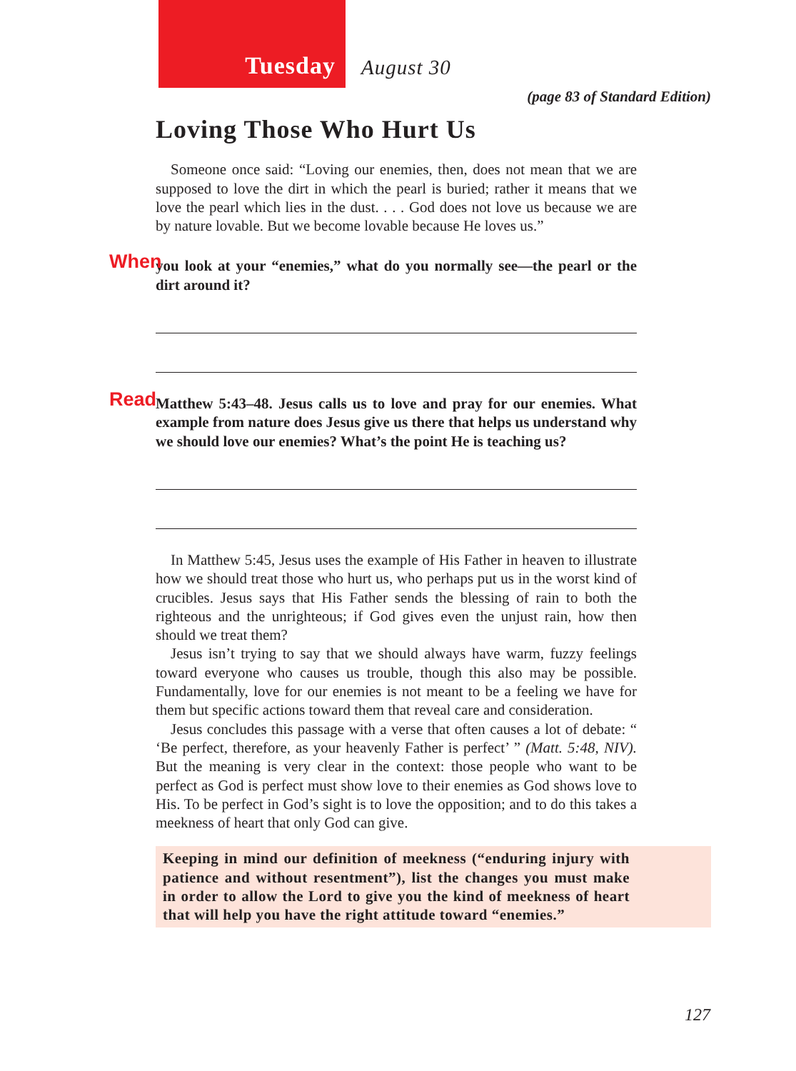Tuesday
August 30
(page 83 of Standard Edition)
Loving Those Who Hurt Us
Someone once said: “Loving our enemies, then, does not mean that we are supposed to love the dirt in which the pearl is buried; rather it means that we love the pearl which lies in the dust. . . . God does not love us because we are by nature lovable. But we become lovable because He loves us.”
When you look at your “enemies,” what do you normally see—the pearl or the dirt around it?
Read Matthew 5:43–48. Jesus calls us to love and pray for our enemies. What example from nature does Jesus give us there that helps us understand why we should love our enemies? What’s the point He is teaching us?
In Matthew 5:45, Jesus uses the example of His Father in heaven to illustrate how we should treat those who hurt us, who perhaps put us in the worst kind of crucibles. Jesus says that His Father sends the blessing of rain to both the righteous and the unrighteous; if God gives even the unjust rain, how then should we treat them?
Jesus isn’t trying to say that we should always have warm, fuzzy feelings toward everyone who causes us trouble, though this also may be possible. Fundamentally, love for our enemies is not meant to be a feeling we have for them but specific actions toward them that reveal care and consideration.
Jesus concludes this passage with a verse that often causes a lot of debate: “ ‘Be perfect, therefore, as your heavenly Father is perfect’ ” (Matt. 5:48, NIV). But the meaning is very clear in the context: those people who want to be perfect as God is perfect must show love to their enemies as God shows love to His. To be perfect in God’s sight is to love the opposition; and to do this takes a meekness of heart that only God can give.
Keeping in mind our definition of meekness (“enduring injury with patience and without resentment”), list the changes you must make in order to allow the Lord to give you the kind of meekness of heart that will help you have the right attitude toward “enemies.”
127